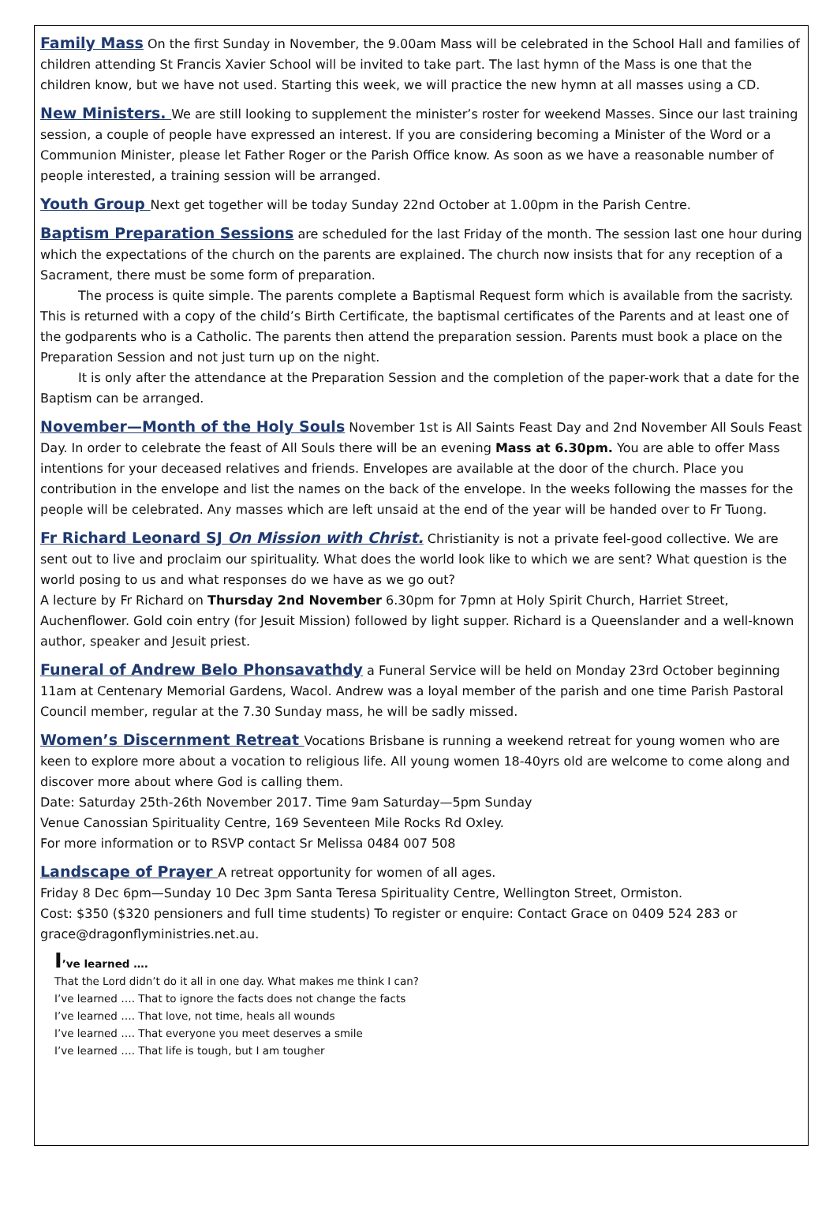Family Mass On the first Sunday in November, the 9.00am Mass will be celebrated in the School Hall and families of children attending St Francis Xavier School will be invited to take part. The last hymn of the Mass is one that the children know, but we have not used. Starting this week, we will practice the new hymn at all masses using a CD.
New Ministers. We are still looking to supplement the minister’s roster for weekend Masses. Since our last training session, a couple of people have expressed an interest. If you are considering becoming a Minister of the Word or a Communion Minister, please let Father Roger or the Parish Office know. As soon as we have a reasonable number of people interested, a training session will be arranged.
Youth Group Next get together will be today Sunday 22nd October at 1.00pm in the Parish Centre.
Baptism Preparation Sessions are scheduled for the last Friday of the month. The session last one hour during which the expectations of the church on the parents are explained. The church now insists that for any reception of a Sacrament, there must be some form of preparation.
The process is quite simple. The parents complete a Baptismal Request form which is available from the sacristy. This is returned with a copy of the child’s Birth Certificate, the baptismal certificates of the Parents and at least one of the godparents who is a Catholic. The parents then attend the preparation session. Parents must book a place on the Preparation Session and not just turn up on the night.
It is only after the attendance at the Preparation Session and the completion of the paper-work that a date for the Baptism can be arranged.
November—Month of the Holy Souls November 1st is All Saints Feast Day and 2nd November All Souls Feast Day. In order to celebrate the feast of All Souls there will be an evening Mass at 6.30pm. You are able to offer Mass intentions for your deceased relatives and friends. Envelopes are available at the door of the church. Place you contribution in the envelope and list the names on the back of the envelope. In the weeks following the masses for the people will be celebrated. Any masses which are left unsaid at the end of the year will be handed over to Fr Tuong.
Fr Richard Leonard SJ On Mission with Christ. Christianity is not a private feel-good collective. We are sent out to live and proclaim our spirituality. What does the world look like to which we are sent? What question is the world posing to us and what responses do we have as we go out?
A lecture by Fr Richard on Thursday 2nd November 6.30pm for 7pmn at Holy Spirit Church, Harriet Street, Auchenflower. Gold coin entry (for Jesuit Mission) followed by light supper. Richard is a Queenslander and a well-known author, speaker and Jesuit priest.
Funeral of Andrew Belo Phonsavathdy a Funeral Service will be held on Monday 23rd October beginning 11am at Centenary Memorial Gardens, Wacol. Andrew was a loyal member of the parish and one time Parish Pastoral Council member, regular at the 7.30 Sunday mass, he will be sadly missed.
Women’s Discernment Retreat Vocations Brisbane is running a weekend retreat for young women who are keen to explore more about a vocation to religious life. All young women 18-40yrs old are welcome to come along and discover more about where God is calling them.
Date: Saturday 25th-26th November 2017. Time 9am Saturday—5pm Sunday
Venue Canossian Spirituality Centre, 169 Seventeen Mile Rocks Rd Oxley.
For more information or to RSVP contact Sr Melissa 0484 007 508
Landscape of Prayer A retreat opportunity for women of all ages.
Friday 8 Dec 6pm—Sunday 10 Dec 3pm Santa Teresa Spirituality Centre, Wellington Street, Ormiston.
Cost: $350 ($320 pensioners and full time students) To register or enquire: Contact Grace on 0409 524 283 or grace@dragonflyministries.net.au.
I’ve learned ….
That the Lord didn’t do it all in one day. What makes me think I can?
I’ve learned …. That to ignore the facts does not change the facts
I’ve learned …. That love, not time, heals all wounds
I’ve learned …. That everyone you meet deserves a smile
I’ve learned …. That life is tough, but I am tougher